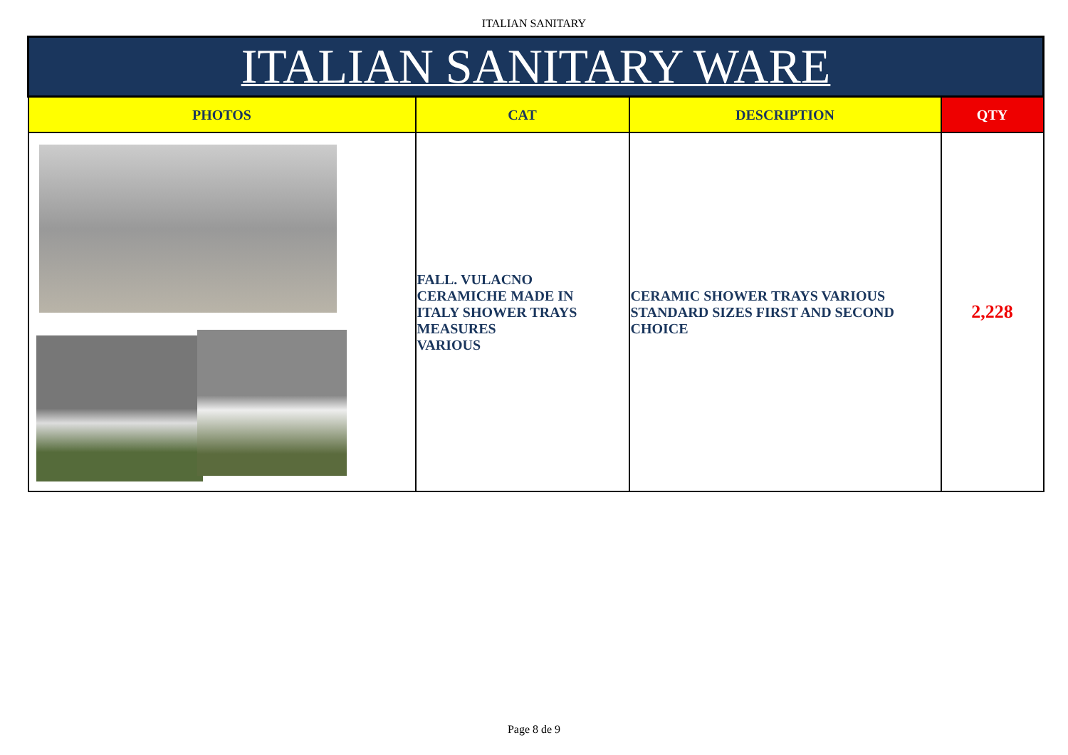ITALIAN SANITARY
| ITALIAN SANITARY WARE | | | |
| --- | --- | --- | --- |
| PHOTOS | CAT | DESCRIPTION | QTY |
| | FALL. VULACNO CERAMICHE MADE IN ITALY SHOWER TRAYS MEASURES VARIOUS | CERAMIC SHOWER TRAYS VARIOUS STANDARD SIZES FIRST AND SECOND CHOICE | 2,228 |
Page 8 de 9